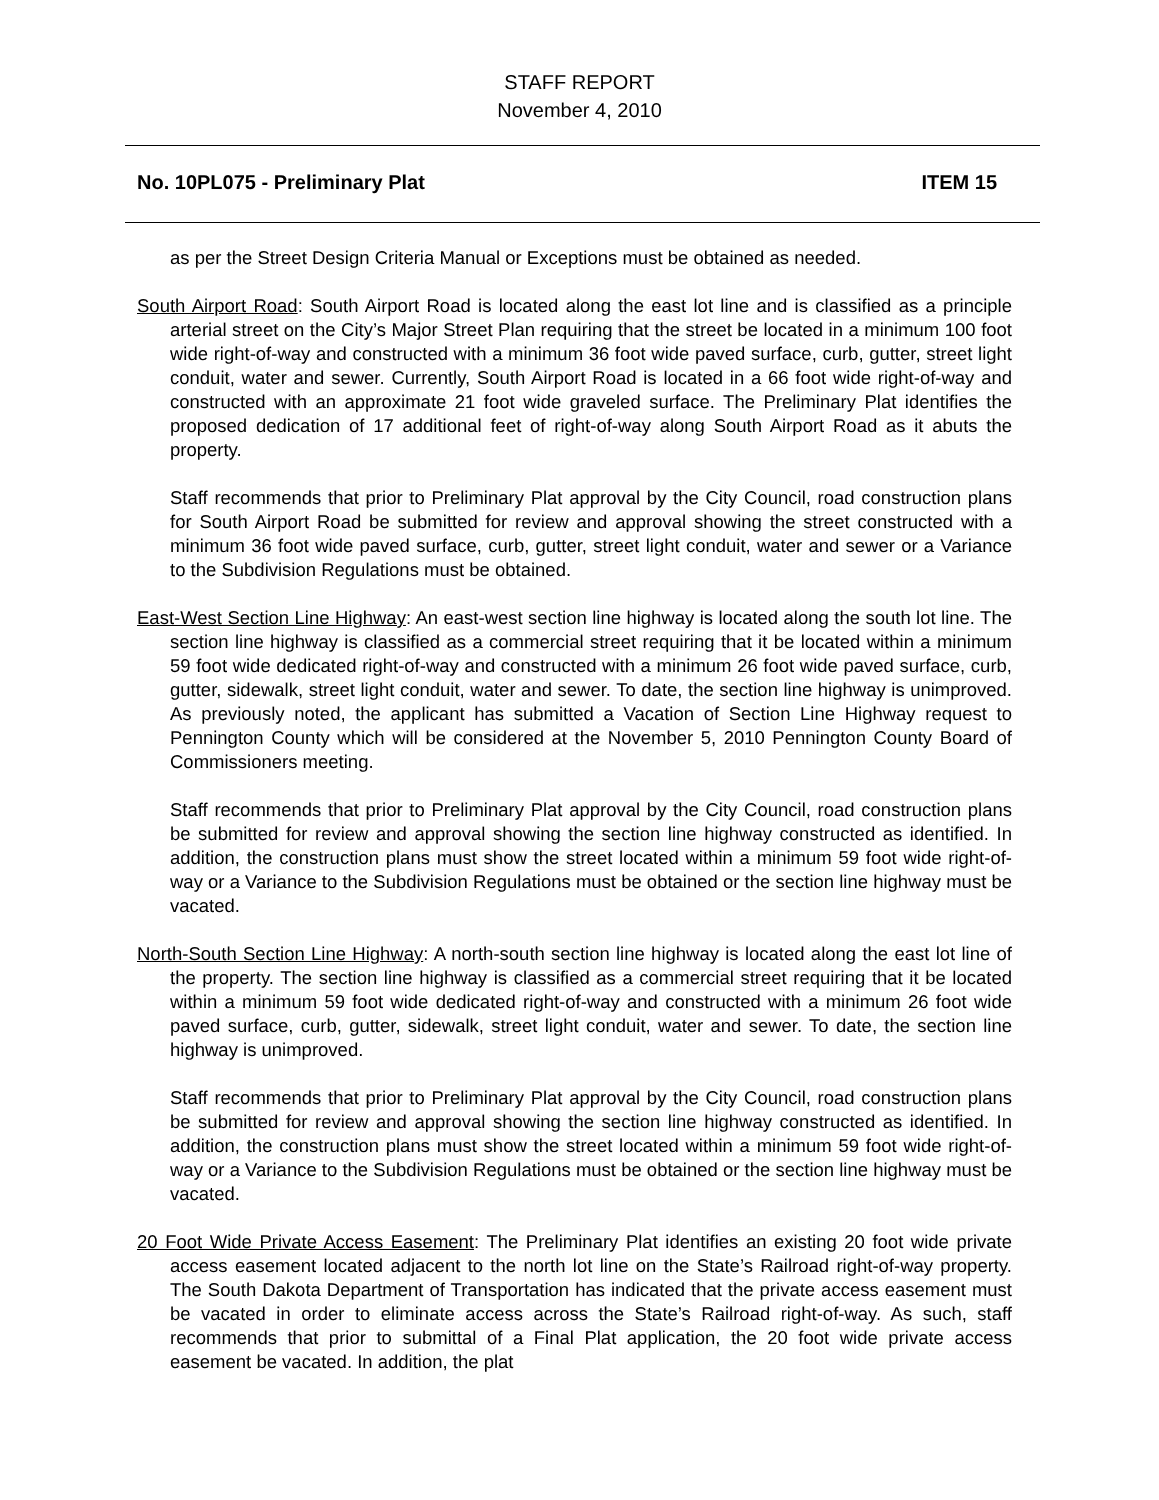STAFF REPORT
November 4, 2010
No. 10PL075 - Preliminary Plat ITEM 15
as per the Street Design Criteria Manual or Exceptions must be obtained as needed.
South Airport Road: South Airport Road is located along the east lot line and is classified as a principle arterial street on the City’s Major Street Plan requiring that the street be located in a minimum 100 foot wide right-of-way and constructed with a minimum 36 foot wide paved surface, curb, gutter, street light conduit, water and sewer. Currently, South Airport Road is located in a 66 foot wide right-of-way and constructed with an approximate 21 foot wide graveled surface. The Preliminary Plat identifies the proposed dedication of 17 additional feet of right-of-way along South Airport Road as it abuts the property.
Staff recommends that prior to Preliminary Plat approval by the City Council, road construction plans for South Airport Road be submitted for review and approval showing the street constructed with a minimum 36 foot wide paved surface, curb, gutter, street light conduit, water and sewer or a Variance to the Subdivision Regulations must be obtained.
East-West Section Line Highway: An east-west section line highway is located along the south lot line. The section line highway is classified as a commercial street requiring that it be located within a minimum 59 foot wide dedicated right-of-way and constructed with a minimum 26 foot wide paved surface, curb, gutter, sidewalk, street light conduit, water and sewer. To date, the section line highway is unimproved. As previously noted, the applicant has submitted a Vacation of Section Line Highway request to Pennington County which will be considered at the November 5, 2010 Pennington County Board of Commissioners meeting.
Staff recommends that prior to Preliminary Plat approval by the City Council, road construction plans be submitted for review and approval showing the section line highway constructed as identified. In addition, the construction plans must show the street located within a minimum 59 foot wide right-of-way or a Variance to the Subdivision Regulations must be obtained or the section line highway must be vacated.
North-South Section Line Highway: A north-south section line highway is located along the east lot line of the property. The section line highway is classified as a commercial street requiring that it be located within a minimum 59 foot wide dedicated right-of-way and constructed with a minimum 26 foot wide paved surface, curb, gutter, sidewalk, street light conduit, water and sewer. To date, the section line highway is unimproved.
Staff recommends that prior to Preliminary Plat approval by the City Council, road construction plans be submitted for review and approval showing the section line highway constructed as identified. In addition, the construction plans must show the street located within a minimum 59 foot wide right-of-way or a Variance to the Subdivision Regulations must be obtained or the section line highway must be vacated.
20 Foot Wide Private Access Easement: The Preliminary Plat identifies an existing 20 foot wide private access easement located adjacent to the north lot line on the State’s Railroad right-of-way property. The South Dakota Department of Transportation has indicated that the private access easement must be vacated in order to eliminate access across the State’s Railroad right-of-way. As such, staff recommends that prior to submittal of a Final Plat application, the 20 foot wide private access easement be vacated. In addition, the plat